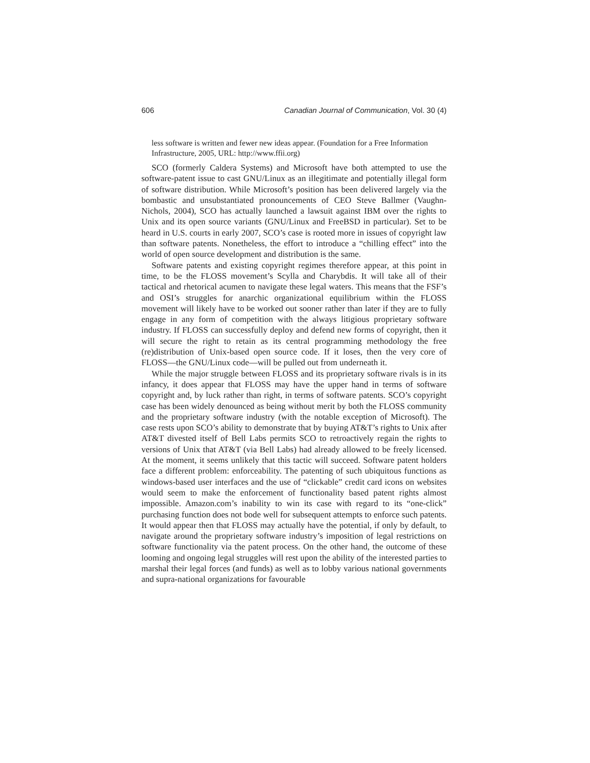606 Canadian Journal of Communication, Vol. 30 (4)
less software is written and fewer new ideas appear. (Foundation for a Free Information Infrastructure, 2005, URL: http://www.ffii.org)
SCO (formerly Caldera Systems) and Microsoft have both attempted to use the software-patent issue to cast GNU/Linux as an illegitimate and potentially illegal form of software distribution. While Microsoft’s position has been delivered largely via the bombastic and unsubstantiated pronouncements of CEO Steve Ballmer (Vaughn-Nichols, 2004), SCO has actually launched a lawsuit against IBM over the rights to Unix and its open source variants (GNU/Linux and FreeBSD in particular). Set to be heard in U.S. courts in early 2007, SCO’s case is rooted more in issues of copyright law than software patents. Nonetheless, the effort to introduce a “chilling effect” into the world of open source development and distribution is the same.
Software patents and existing copyright regimes therefore appear, at this point in time, to be the FLOSS movement’s Scylla and Charybdis. It will take all of their tactical and rhetorical acumen to navigate these legal waters. This means that the FSF’s and OSI’s struggles for anarchic organizational equilibrium within the FLOSS movement will likely have to be worked out sooner rather than later if they are to fully engage in any form of competition with the always litigious proprietary software industry. If FLOSS can successfully deploy and defend new forms of copyright, then it will secure the right to retain as its central programming methodology the free (re)distribution of Unix-based open source code. If it loses, then the very core of FLOSS—the GNU/Linux code—will be pulled out from underneath it.
While the major struggle between FLOSS and its proprietary software rivals is in its infancy, it does appear that FLOSS may have the upper hand in terms of software copyright and, by luck rather than right, in terms of software patents. SCO’s copyright case has been widely denounced as being without merit by both the FLOSS community and the proprietary software industry (with the notable exception of Microsoft). The case rests upon SCO’s ability to demonstrate that by buying AT&T’s rights to Unix after AT&T divested itself of Bell Labs permits SCO to retroactively regain the rights to versions of Unix that AT&T (via Bell Labs) had already allowed to be freely licensed. At the moment, it seems unlikely that this tactic will succeed. Software patent holders face a different problem: enforceability. The patenting of such ubiquitous functions as windows-based user interfaces and the use of “clickable” credit card icons on websites would seem to make the enforcement of functionality based patent rights almost impossible. Amazon.com’s inability to win its case with regard to its “one-click” purchasing function does not bode well for subsequent attempts to enforce such patents. It would appear then that FLOSS may actually have the potential, if only by default, to navigate around the proprietary software industry’s imposition of legal restrictions on software functionality via the patent process. On the other hand, the outcome of these looming and ongoing legal struggles will rest upon the ability of the interested parties to marshal their legal forces (and funds) as well as to lobby various national governments and supra-national organizations for favourable